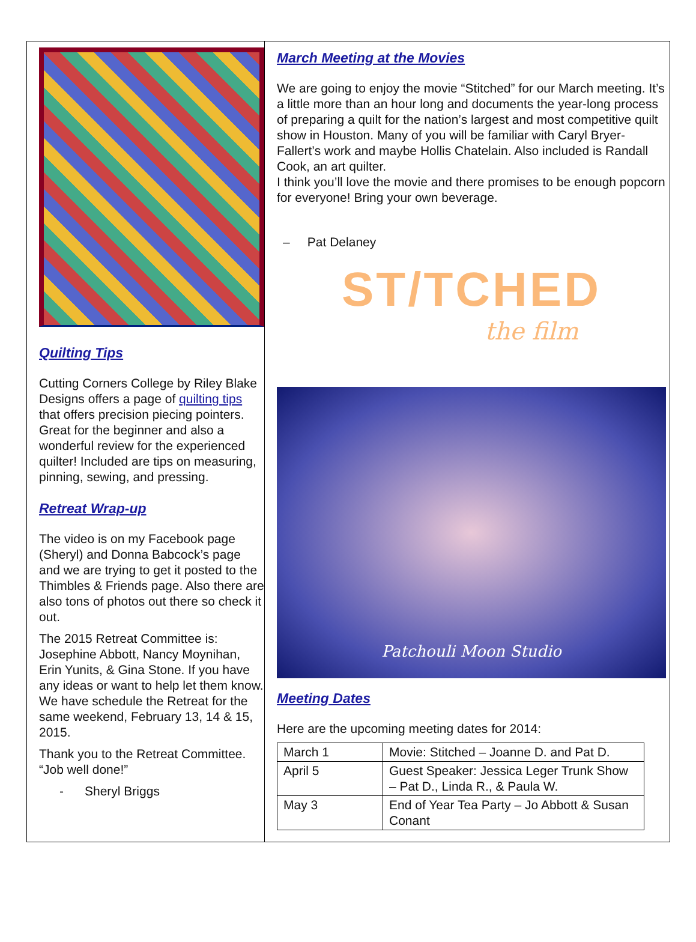Quilting Tips
Cutting Corners College by Riley Blake Designs offers a page of quilting tips that offers precision piecing pointers. Great for the beginner and also a wonderful review for the experienced quilter! Included are tips on measuring, pinning, sewing, and pressing.
Retreat Wrap-up
The video is on my Facebook page (Sheryl) and Donna Babcock’s page and we are trying to get it posted to the Thimbles & Friends page. Also there are also tons of photos out there so check it out.
The 2015 Retreat Committee is: Josephine Abbott, Nancy Moynihan, Erin Yunits, & Gina Stone. If you have any ideas or want to help let them know. We have schedule the Retreat for the same weekend, February 13, 14 & 15, 2015.
Thank you to the Retreat Committee. “Job well done!”
- Sheryl Briggs
March Meeting at the Movies
We are going to enjoy the movie “Stitched” for our March meeting. It’s a little more than an hour long and documents the year-long process of preparing a quilt for the nation’s largest and most competitive quilt show in Houston. Many of you will be familiar with Caryl Bryer-Fallert’s work and maybe Hollis Chatelain. Also included is Randall Cook, an art quilter.
I think you’ll love the movie and there promises to be enough popcorn for everyone! Bring your own beverage.
– Pat Delaney
ST/TCHED
the film
Patchouli Moon Studio
Meeting Dates
Here are the upcoming meeting dates for 2014:
| March 1 | Movie: Stitched – Joanne D. and Pat D. |
| April 5 | Guest Speaker: Jessica Leger Trunk Show – Pat D., Linda R., & Paula W. |
| May 3 | End of Year Tea Party – Jo Abbott & Susan Conant |